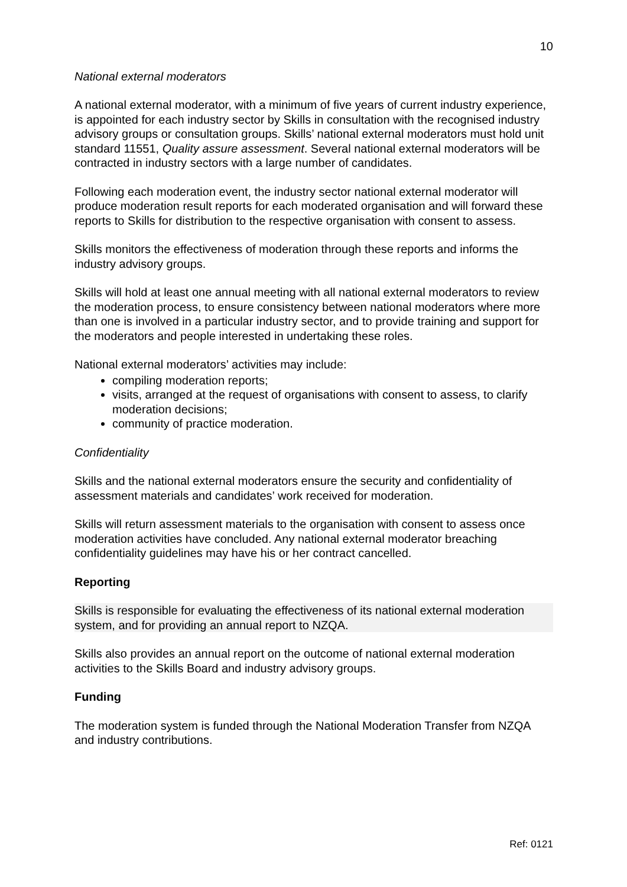10
National external moderators
A national external moderator, with a minimum of five years of current industry experience, is appointed for each industry sector by Skills in consultation with the recognised industry advisory groups or consultation groups. Skills’ national external moderators must hold unit standard 11551, Quality assure assessment. Several national external moderators will be contracted in industry sectors with a large number of candidates.
Following each moderation event, the industry sector national external moderator will produce moderation result reports for each moderated organisation and will forward these reports to Skills for distribution to the respective organisation with consent to assess.
Skills monitors the effectiveness of moderation through these reports and informs the industry advisory groups.
Skills will hold at least one annual meeting with all national external moderators to review the moderation process, to ensure consistency between national moderators where more than one is involved in a particular industry sector, and to provide training and support for the moderators and people interested in undertaking these roles.
National external moderators’ activities may include:
compiling moderation reports;
visits, arranged at the request of organisations with consent to assess, to clarify moderation decisions;
community of practice moderation.
Confidentiality
Skills and the national external moderators ensure the security and confidentiality of assessment materials and candidates’ work received for moderation.
Skills will return assessment materials to the organisation with consent to assess once moderation activities have concluded. Any national external moderator breaching confidentiality guidelines may have his or her contract cancelled.
Reporting
Skills is responsible for evaluating the effectiveness of its national external moderation system, and for providing an annual report to NZQA.
Skills also provides an annual report on the outcome of national external moderation activities to the Skills Board and industry advisory groups.
Funding
The moderation system is funded through the National Moderation Transfer from NZQA and industry contributions.
Ref: 0121